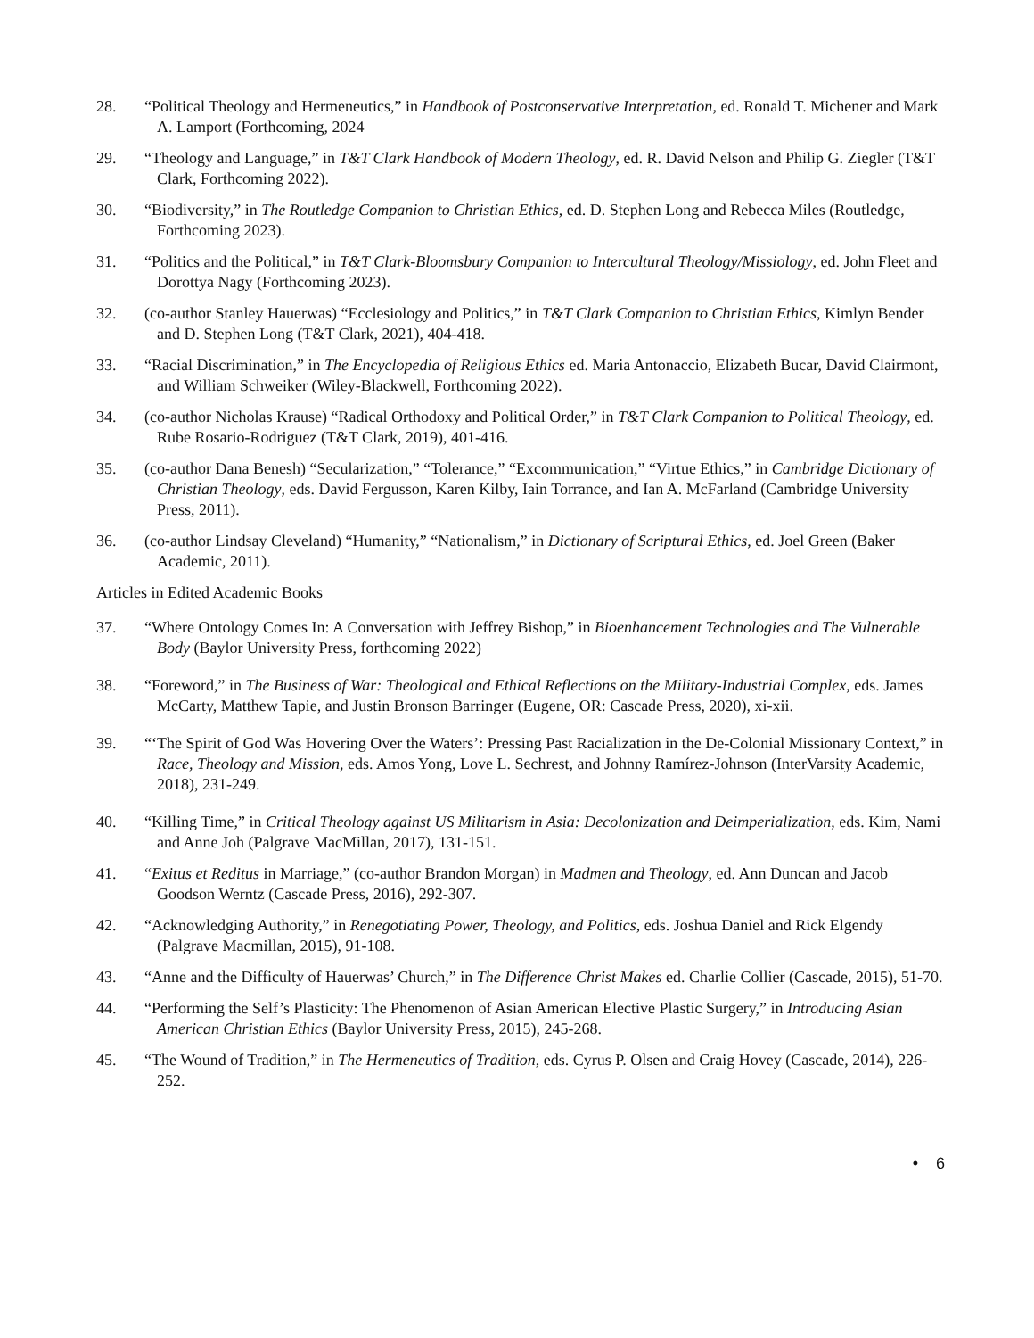28. “Political Theology and Hermeneutics,” in Handbook of Postconservative Interpretation, ed. Ronald T. Michener and Mark A. Lamport (Forthcoming, 2024
29. “Theology and Language,” in T&T Clark Handbook of Modern Theology, ed. R. David Nelson and Philip G. Ziegler (T&T Clark, Forthcoming 2022).
30. “Biodiversity,” in The Routledge Companion to Christian Ethics, ed. D. Stephen Long and Rebecca Miles (Routledge, Forthcoming 2023).
31. “Politics and the Political,” in T&T Clark-Bloomsbury Companion to Intercultural Theology/Missiology, ed. John Fleet and Dorottya Nagy (Forthcoming 2023).
32. (co-author Stanley Hauerwas) “Ecclesiology and Politics,” in T&T Clark Companion to Christian Ethics, Kimlyn Bender and D. Stephen Long (T&T Clark, 2021), 404-418.
33. “Racial Discrimination,” in The Encyclopedia of Religious Ethics ed. Maria Antonaccio, Elizabeth Bucar, David Clairmont, and William Schweiker (Wiley-Blackwell, Forthcoming 2022).
34. (co-author Nicholas Krause) “Radical Orthodoxy and Political Order,” in T&T Clark Companion to Political Theology, ed. Rube Rosario-Rodriguez (T&T Clark, 2019), 401-416.
35. (co-author Dana Benesh) “Secularization,” “Tolerance,” “Excommunication,” “Virtue Ethics,” in Cambridge Dictionary of Christian Theology, eds. David Fergusson, Karen Kilby, Iain Torrance, and Ian A. McFarland (Cambridge University Press, 2011).
36. (co-author Lindsay Cleveland) “Humanity,” “Nationalism,” in Dictionary of Scriptural Ethics, ed. Joel Green (Baker Academic, 2011).
Articles in Edited Academic Books
37. “Where Ontology Comes In: A Conversation with Jeffrey Bishop,” in Bioenhancement Technologies and The Vulnerable Body (Baylor University Press, forthcoming 2022)
38. “Foreword,” in The Business of War: Theological and Ethical Reflections on the Military-Industrial Complex, eds. James McCarty, Matthew Tapie, and Justin Bronson Barringer (Eugene, OR: Cascade Press, 2020), xi-xii.
39. “‘The Spirit of God Was Hovering Over the Waters’: Pressing Past Racialization in the De-Colonial Missionary Context,” in Race, Theology and Mission, eds. Amos Yong, Love L. Sechrest, and Johnny Ramírez-Johnson (InterVarsity Academic, 2018), 231-249.
40. “Killing Time,” in Critical Theology against US Militarism in Asia: Decolonization and Deimperialization, eds. Kim, Nami and Anne Joh (Palgrave MacMillan, 2017), 131-151.
41. “Exitus et Reditus in Marriage,” (co-author Brandon Morgan) in Madmen and Theology, ed. Ann Duncan and Jacob Goodson Werntz (Cascade Press, 2016), 292-307.
42. “Acknowledging Authority,” in Renegotiating Power, Theology, and Politics, eds. Joshua Daniel and Rick Elgendy (Palgrave Macmillan, 2015), 91-108.
43. “Anne and the Difficulty of Hauerwas’ Church,” in The Difference Christ Makes ed. Charlie Collier (Cascade, 2015), 51-70.
44. “Performing the Self’s Plasticity: The Phenomenon of Asian American Elective Plastic Surgery,” in Introducing Asian American Christian Ethics (Baylor University Press, 2015), 245-268.
45. “The Wound of Tradition,” in The Hermeneutics of Tradition, eds. Cyrus P. Olsen and Craig Hovey (Cascade, 2014), 226-252.
• 6